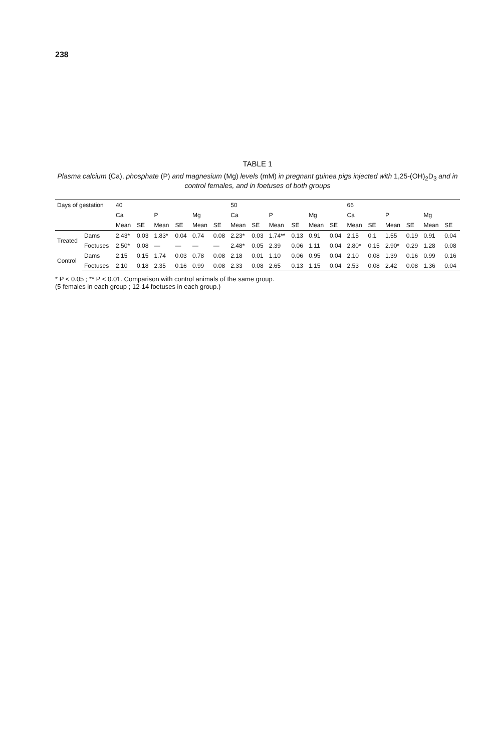238
TABLE 1
Plasma calcium (Ca), phosphate (P) and magnesium (Mg) levels (mM) in pregnant guinea pigs injected with 1,25-(OH)<sub>2</sub>D<sub>3</sub> and in control females, and in foetuses of both groups
| Days of gestation | | 40 | | | | | | 50 | | | | | | 66 | | | | | |
| --- | --- | --- | --- | --- | --- | --- | --- | --- | --- | --- | --- | --- | --- | --- | --- | --- | --- | --- | --- |
| | | Ca | | P | | Mg | | Ca | | P | | Mg | | Ca | | P | | Mg | |
| | | Mean | SE | Mean | SE | Mean | SE | Mean | SE | Mean | SE | Mean | SE | Mean | SE | Mean | SE | Mean | SE |
| Treated | Dams | 2.43* | 0.03 | 1.83* | 0.04 | 0.74 | 0.08 | 2.23* | 0.03 | 1.74** | 0.13 | 0.91 | 0.04 | 2.15 | 0.1 | 1.55 | 0.19 | 0.91 | 0.04 |
| | Foetuses | 2.50* | 0.08 | — | — | — | — | 2.48* | 0.05 | 2.39 | 0.06 | 1.11 | 0.04 | 2.80* | 0.15 | 2.90* | 0.29 | 1.28 | 0.08 |
| Control | Dams | 2.15 | 0.15 | 1.74 | 0.03 | 0.78 | 0.08 | 2.18 | 0.01 | 1.10 | 0.06 | 0.95 | 0.04 | 2.10 | 0.08 | 1.39 | 0.16 | 0.99 | 0.16 |
| | Foetuses | 2.10 | 0.18 | 2.35 | 0.16 | 0.99 | 0.08 | 2.33 | 0.08 | 2.65 | 0.13 | 1.15 | 0.04 | 2.53 | 0.08 | 2.42 | 0.08 | 1.36 | 0.04 |
* P < 0.05 ; ** P < 0.01. Comparison with control animals of the same group.
(5 females in each group ; 12-14 foetuses in each group.)